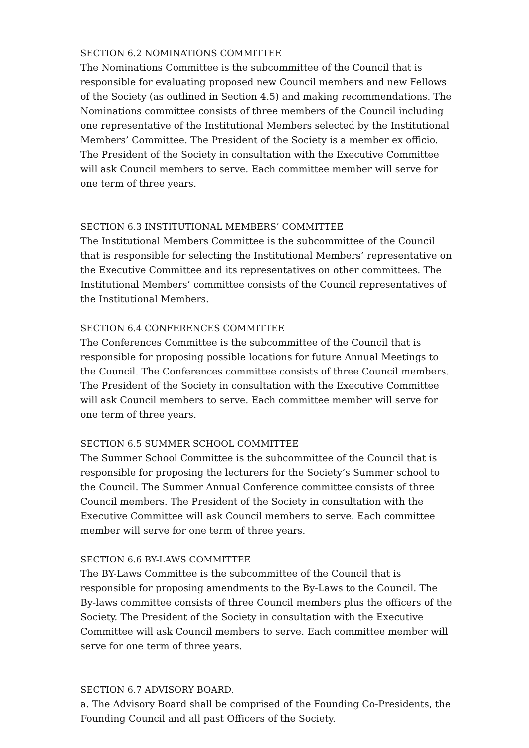SECTION 6.2 NOMINATIONS COMMITTEE
The Nominations Committee is the subcommittee of the Council that is responsible for evaluating proposed new Council members and new Fellows of the Society (as outlined in Section 4.5) and making recommendations. The Nominations committee consists of three members of the Council including one representative of the Institutional Members selected by the Institutional Members’ Committee. The President of the Society is a member ex officio. The President of the Society in consultation with the Executive Committee will ask Council members to serve. Each committee member will serve for one term of three years.
SECTION 6.3 INSTITUTIONAL MEMBERS’ COMMITTEE
The Institutional Members Committee is the subcommittee of the Council that is responsible for selecting the Institutional Members’ representative on the Executive Committee and its representatives on other committees. The Institutional Members’ committee consists of the Council representatives of the Institutional Members.
SECTION 6.4 CONFERENCES COMMITTEE
The Conferences Committee is the subcommittee of the Council that is responsible for proposing possible locations for future Annual Meetings to the Council. The Conferences committee consists of three Council members. The President of the Society in consultation with the Executive Committee will ask Council members to serve. Each committee member will serve for one term of three years.
SECTION 6.5 SUMMER SCHOOL COMMITTEE
The Summer School Committee is the subcommittee of the Council that is responsible for proposing the lecturers for the Society’s Summer school to the Council. The Summer Annual Conference committee consists of three Council members. The President of the Society in consultation with the Executive Committee will ask Council members to serve. Each committee member will serve for one term of three years.
SECTION 6.6 BY-LAWS COMMITTEE
The BY-Laws Committee is the subcommittee of the Council that is responsible for proposing amendments to the By-Laws to the Council. The By-laws committee consists of three Council members plus the officers of the Society. The President of the Society in consultation with the Executive Committee will ask Council members to serve. Each committee member will serve for one term of three years.
SECTION 6.7 ADVISORY BOARD.
a. The Advisory Board shall be comprised of the Founding Co-Presidents, the Founding Council and all past Officers of the Society.